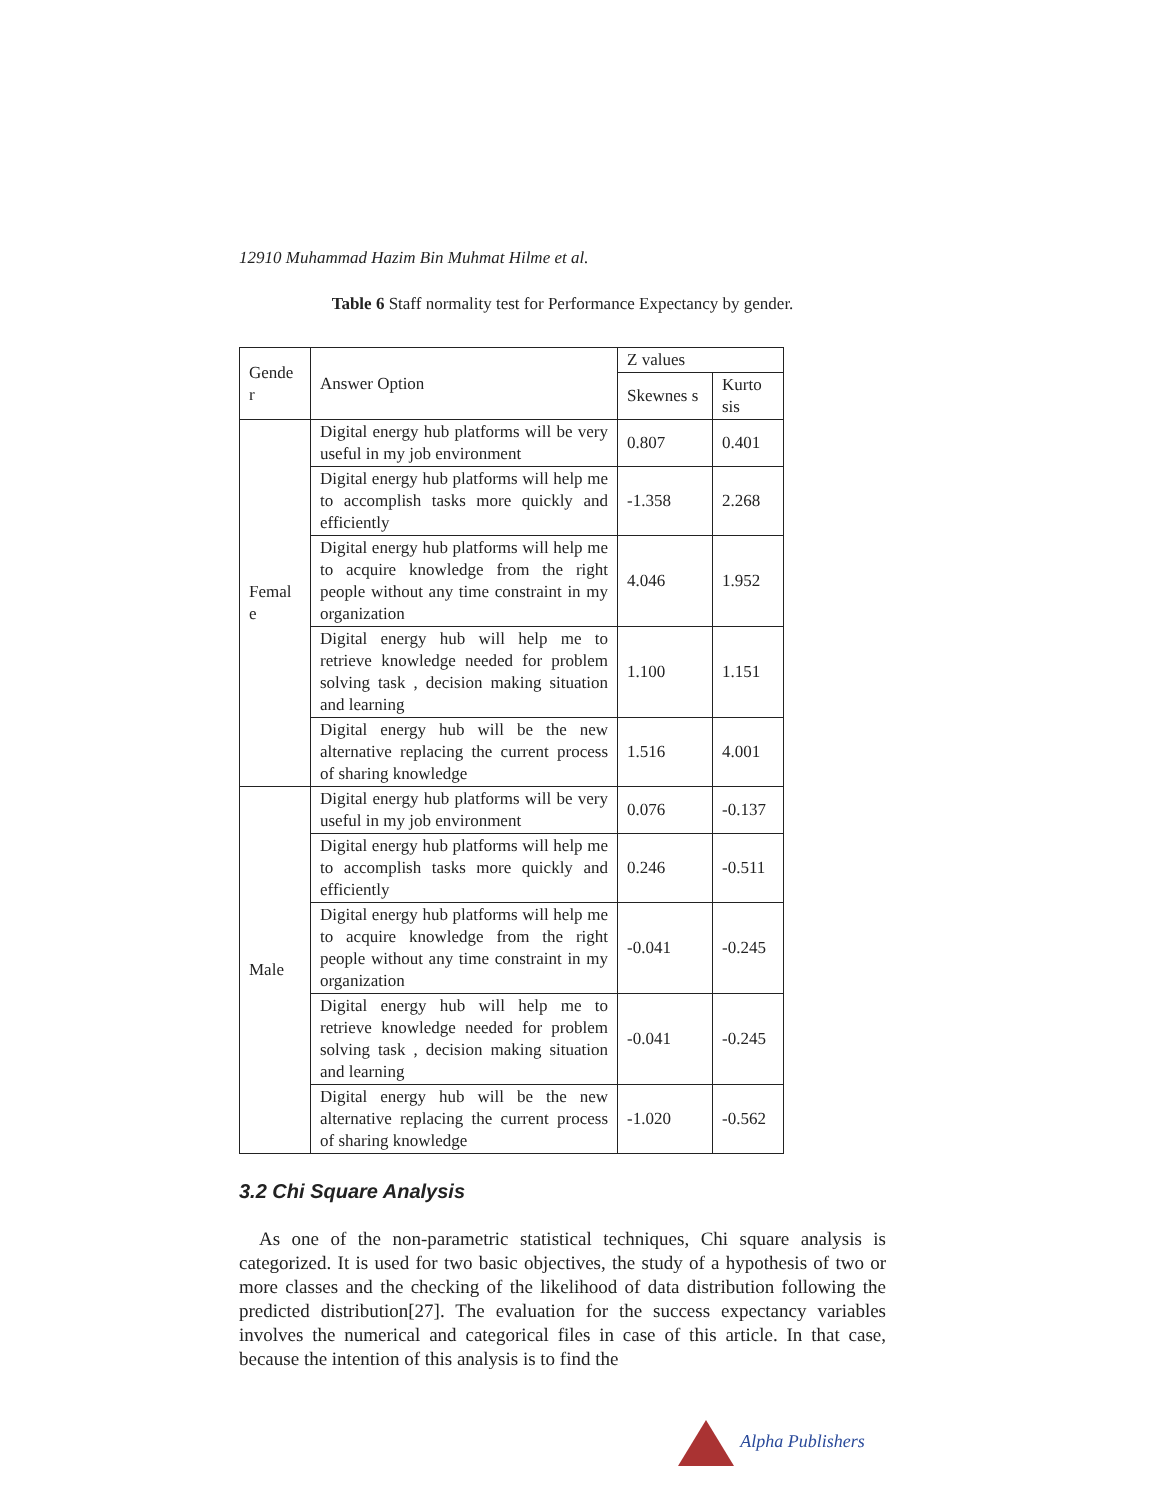12910 Muhammad Hazim Bin Muhmat Hilme et al.
Table 6 Staff normality test for Performance Expectancy by gender.
| Gende r | Answer Option | Z values | |
| --- | --- | --- | --- |
| | | Skewnes s | Kurto sis |
| Femal e | Digital energy hub platforms will be very useful in my job environment | 0.807 | 0.401 |
| | Digital energy hub platforms will help me to accomplish tasks more quickly and efficiently | -1.358 | 2.268 |
| | Digital energy hub platforms will help me to acquire knowledge from the right people without any time constraint in my organization | 4.046 | 1.952 |
| | Digital energy hub will help me to retrieve knowledge needed for problem solving task , decision making situation and learning | 1.100 | 1.151 |
| | Digital energy hub will be the new alternative replacing the current process of sharing knowledge | 1.516 | 4.001 |
| Male | Digital energy hub platforms will be very useful in my job environment | 0.076 | -0.137 |
| | Digital energy hub platforms will help me to accomplish tasks more quickly and efficiently | 0.246 | -0.511 |
| | Digital energy hub platforms will help me to acquire knowledge from the right people without any time constraint in my organization | -0.041 | -0.245 |
| | Digital energy hub will help me to retrieve knowledge needed for problem solving task , decision making situation and learning | -0.041 | -0.245 |
| | Digital energy hub will be the new alternative replacing the current process of sharing knowledge | -1.020 | -0.562 |
3.2 Chi Square Analysis
As one of the non-parametric statistical techniques, Chi square analysis is categorized. It is used for two basic objectives, the study of a hypothesis of two or more classes and the checking of the likelihood of data distribution following the predicted distribution[27]. The evaluation for the success expectancy variables involves the numerical and categorical files in case of this article. In that case, because the intention of this analysis is to find the
Alpha Publishers